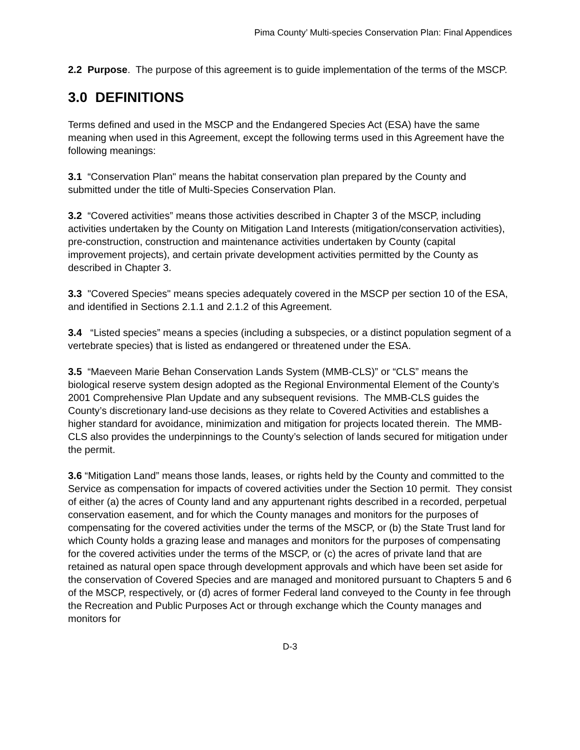Pima County’ Multi-species Conservation Plan: Final Appendices
2.2 Purpose. The purpose of this agreement is to guide implementation of the terms of the MSCP.
3.0 DEFINITIONS
Terms defined and used in the MSCP and the Endangered Species Act (ESA) have the same meaning when used in this Agreement, except the following terms used in this Agreement have the following meanings:
3.1 “Conservation Plan" means the habitat conservation plan prepared by the County and submitted under the title of Multi-Species Conservation Plan.
3.2 “Covered activities” means those activities described in Chapter 3 of the MSCP, including activities undertaken by the County on Mitigation Land Interests (mitigation/conservation activities), pre-construction, construction and maintenance activities undertaken by County (capital improvement projects), and certain private development activities permitted by the County as described in Chapter 3.
3.3 "Covered Species" means species adequately covered in the MSCP per section 10 of the ESA, and identified in Sections 2.1.1 and 2.1.2 of this Agreement.
3.4 “Listed species” means a species (including a subspecies, or a distinct population segment of a vertebrate species) that is listed as endangered or threatened under the ESA.
3.5 “Maeveen Marie Behan Conservation Lands System (MMB-CLS)” or “CLS” means the biological reserve system design adopted as the Regional Environmental Element of the County’s 2001 Comprehensive Plan Update and any subsequent revisions. The MMB-CLS guides the County’s discretionary land-use decisions as they relate to Covered Activities and establishes a higher standard for avoidance, minimization and mitigation for projects located therein. The MMB-CLS also provides the underpinnings to the County’s selection of lands secured for mitigation under the permit.
3.6 “Mitigation Land” means those lands, leases, or rights held by the County and committed to the Service as compensation for impacts of covered activities under the Section 10 permit. They consist of either (a) the acres of County land and any appurtenant rights described in a recorded, perpetual conservation easement, and for which the County manages and monitors for the purposes of compensating for the covered activities under the terms of the MSCP, or (b) the State Trust land for which County holds a grazing lease and manages and monitors for the purposes of compensating for the covered activities under the terms of the MSCP, or (c) the acres of private land that are retained as natural open space through development approvals and which have been set aside for the conservation of Covered Species and are managed and monitored pursuant to Chapters 5 and 6 of the MSCP, respectively, or (d) acres of former Federal land conveyed to the County in fee through the Recreation and Public Purposes Act or through exchange which the County manages and monitors for
D-3